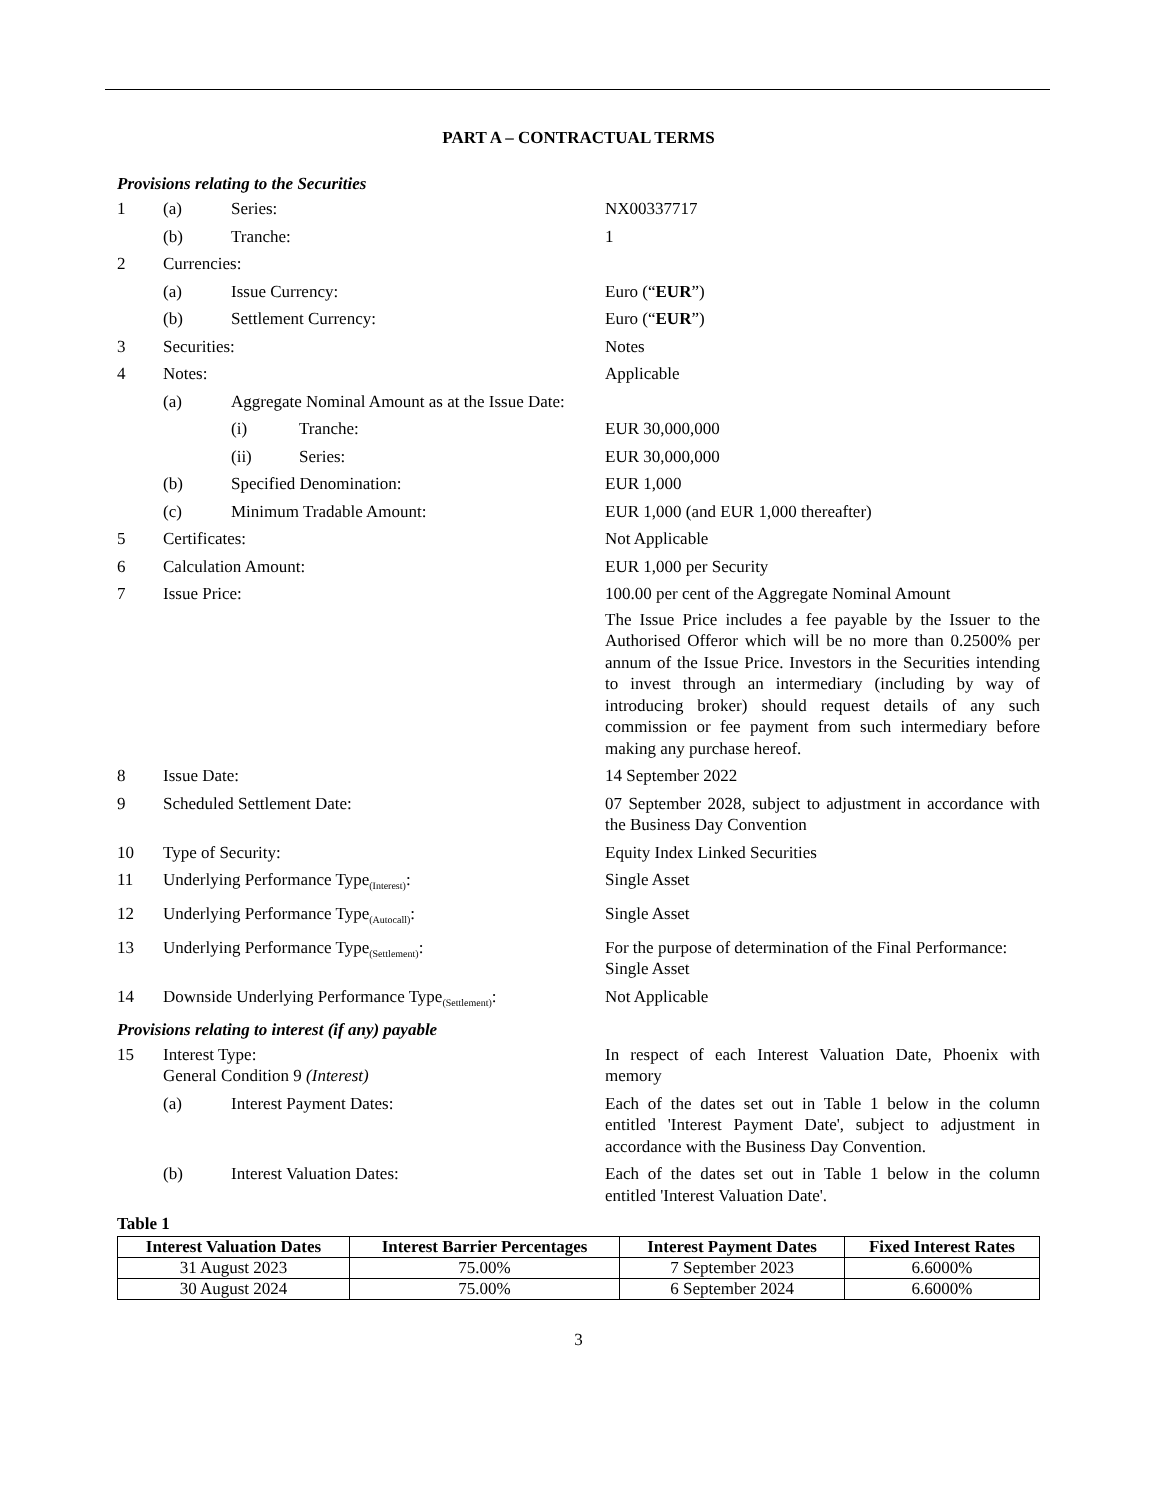PART A – CONTRACTUAL TERMS
Provisions relating to the Securities
1 (a) Series: NX00337717
(b) Tranche: 1
2 Currencies:
(a) Issue Currency: Euro (“EUR”)
(b) Settlement Currency: Euro (“EUR”)
3 Securities: Notes
4 Notes: Applicable
(a) Aggregate Nominal Amount as at the Issue Date:
(i) Tranche: EUR 30,000,000
(ii) Series: EUR 30,000,000
(b) Specified Denomination: EUR 1,000
(c) Minimum Tradable Amount: EUR 1,000 (and EUR 1,000 thereafter)
5 Certificates: Not Applicable
6 Calculation Amount: EUR 1,000 per Security
7 Issue Price: 100.00 per cent of the Aggregate Nominal Amount
The Issue Price includes a fee payable by the Issuer to the Authorised Offeror which will be no more than 0.2500% per annum of the Issue Price. Investors in the Securities intending to invest through an intermediary (including by way of introducing broker) should request details of any such commission or fee payment from such intermediary before making any purchase hereof.
8 Issue Date: 14 September 2022
9 Scheduled Settlement Date: 07 September 2028, subject to adjustment in accordance with the Business Day Convention
10 Type of Security: Equity Index Linked Securities
11 Underlying Performance Type<sub>(Interest)</sub>: Single Asset
12 Underlying Performance Type<sub>(Autocall)</sub>: Single Asset
13 Underlying Performance Type<sub>(Settlement)</sub>: For the purpose of determination of the Final Performance:
Single Asset
14 Downside Underlying Performance Type<sub>(Settlement)</sub>:
Not Applicable
Provisions relating to interest (if any) payable
15 Interest Type:
General Condition 9 (Interest)
In respect of each Interest Valuation Date, Phoenix with memory
(a) Interest Payment Dates: Each of the dates set out in Table 1 below in the column entitled 'Interest Payment Date', subject to adjustment in accordance with the Business Day Convention.
(b) Interest Valuation Dates: Each of the dates set out in Table 1 below in the column entitled 'Interest Valuation Date'.
Table 1
| Interest Valuation Dates | Interest Barrier Percentages | Interest Payment Dates | Fixed Interest Rates |
| --- | --- | --- | --- |
| 31 August 2023 | 75.00% | 7 September 2023 | 6.6000% |
| 30 August 2024 | 75.00% | 6 September 2024 | 6.6000% |
3